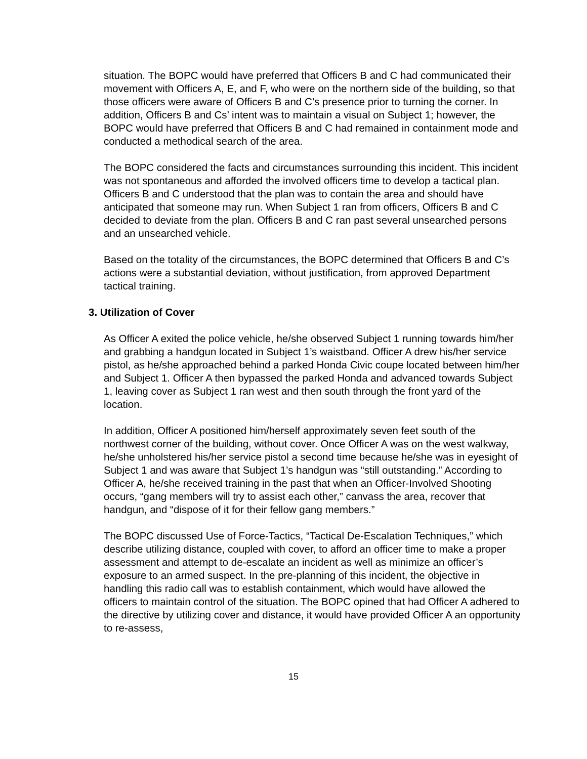situation. The BOPC would have preferred that Officers B and C had communicated their movement with Officers A, E, and F, who were on the northern side of the building, so that those officers were aware of Officers B and C’s presence prior to turning the corner. In addition, Officers B and Cs’ intent was to maintain a visual on Subject 1; however, the BOPC would have preferred that Officers B and C had remained in containment mode and conducted a methodical search of the area.
The BOPC considered the facts and circumstances surrounding this incident. This incident was not spontaneous and afforded the involved officers time to develop a tactical plan. Officers B and C understood that the plan was to contain the area and should have anticipated that someone may run. When Subject 1 ran from officers, Officers B and C decided to deviate from the plan. Officers B and C ran past several unsearched persons and an unsearched vehicle.
Based on the totality of the circumstances, the BOPC determined that Officers B and C’s actions were a substantial deviation, without justification, from approved Department tactical training.
3. Utilization of Cover
As Officer A exited the police vehicle, he/she observed Subject 1 running towards him/her and grabbing a handgun located in Subject 1’s waistband. Officer A drew his/her service pistol, as he/she approached behind a parked Honda Civic coupe located between him/her and Subject 1. Officer A then bypassed the parked Honda and advanced towards Subject 1, leaving cover as Subject 1 ran west and then south through the front yard of the location.
In addition, Officer A positioned him/herself approximately seven feet south of the northwest corner of the building, without cover. Once Officer A was on the west walkway, he/she unholstered his/her service pistol a second time because he/she was in eyesight of Subject 1 and was aware that Subject 1’s handgun was “still outstanding.” According to Officer A, he/she received training in the past that when an Officer-Involved Shooting occurs, “gang members will try to assist each other,” canvass the area, recover that handgun, and “dispose of it for their fellow gang members.”
The BOPC discussed Use of Force-Tactics, “Tactical De-Escalation Techniques,” which describe utilizing distance, coupled with cover, to afford an officer time to make a proper assessment and attempt to de-escalate an incident as well as minimize an officer’s exposure to an armed suspect. In the pre-planning of this incident, the objective in handling this radio call was to establish containment, which would have allowed the officers to maintain control of the situation. The BOPC opined that had Officer A adhered to the directive by utilizing cover and distance, it would have provided Officer A an opportunity to re-assess,
15